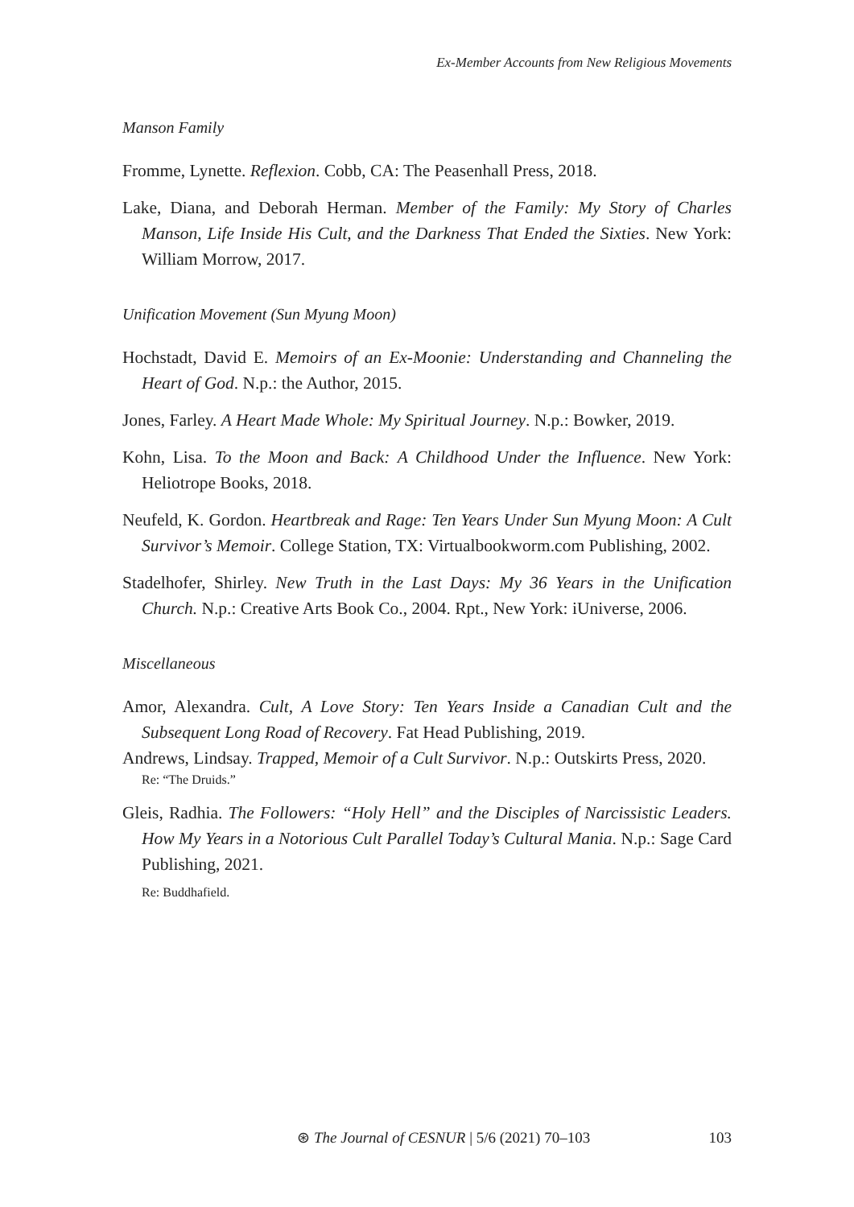Ex-Member Accounts from New Religious Movements
Manson Family
Fromme, Lynette. Reflexion. Cobb, CA: The Peasenhall Press, 2018.
Lake, Diana, and Deborah Herman. Member of the Family: My Story of Charles Manson, Life Inside His Cult, and the Darkness That Ended the Sixties. New York: William Morrow, 2017.
Unification Movement (Sun Myung Moon)
Hochstadt, David E. Memoirs of an Ex-Moonie: Understanding and Channeling the Heart of God. N.p.: the Author, 2015.
Jones, Farley. A Heart Made Whole: My Spiritual Journey. N.p.: Bowker, 2019.
Kohn, Lisa. To the Moon and Back: A Childhood Under the Influence. New York: Heliotrope Books, 2018.
Neufeld, K. Gordon. Heartbreak and Rage: Ten Years Under Sun Myung Moon: A Cult Survivor’s Memoir. College Station, TX: Virtualbookworm.com Publishing, 2002.
Stadelhofer, Shirley. New Truth in the Last Days: My 36 Years in the Unification Church. N.p.: Creative Arts Book Co., 2004. Rpt., New York: iUniverse, 2006.
Miscellaneous
Amor, Alexandra. Cult, A Love Story: Ten Years Inside a Canadian Cult and the Subsequent Long Road of Recovery. Fat Head Publishing, 2019.
Andrews, Lindsay. Trapped, Memoir of a Cult Survivor. N.p.: Outskirts Press, 2020.
Re: “The Druids.”
Gleis, Radhia. The Followers: “Holy Hell” and the Disciples of Narcissistic Leaders. How My Years in a Notorious Cult Parallel Today’s Cultural Mania. N.p.: Sage Card Publishing, 2021.
Re: Buddhafield.
⊛ The Journal of CESNUR | 5/6 (2021) 70–103 103